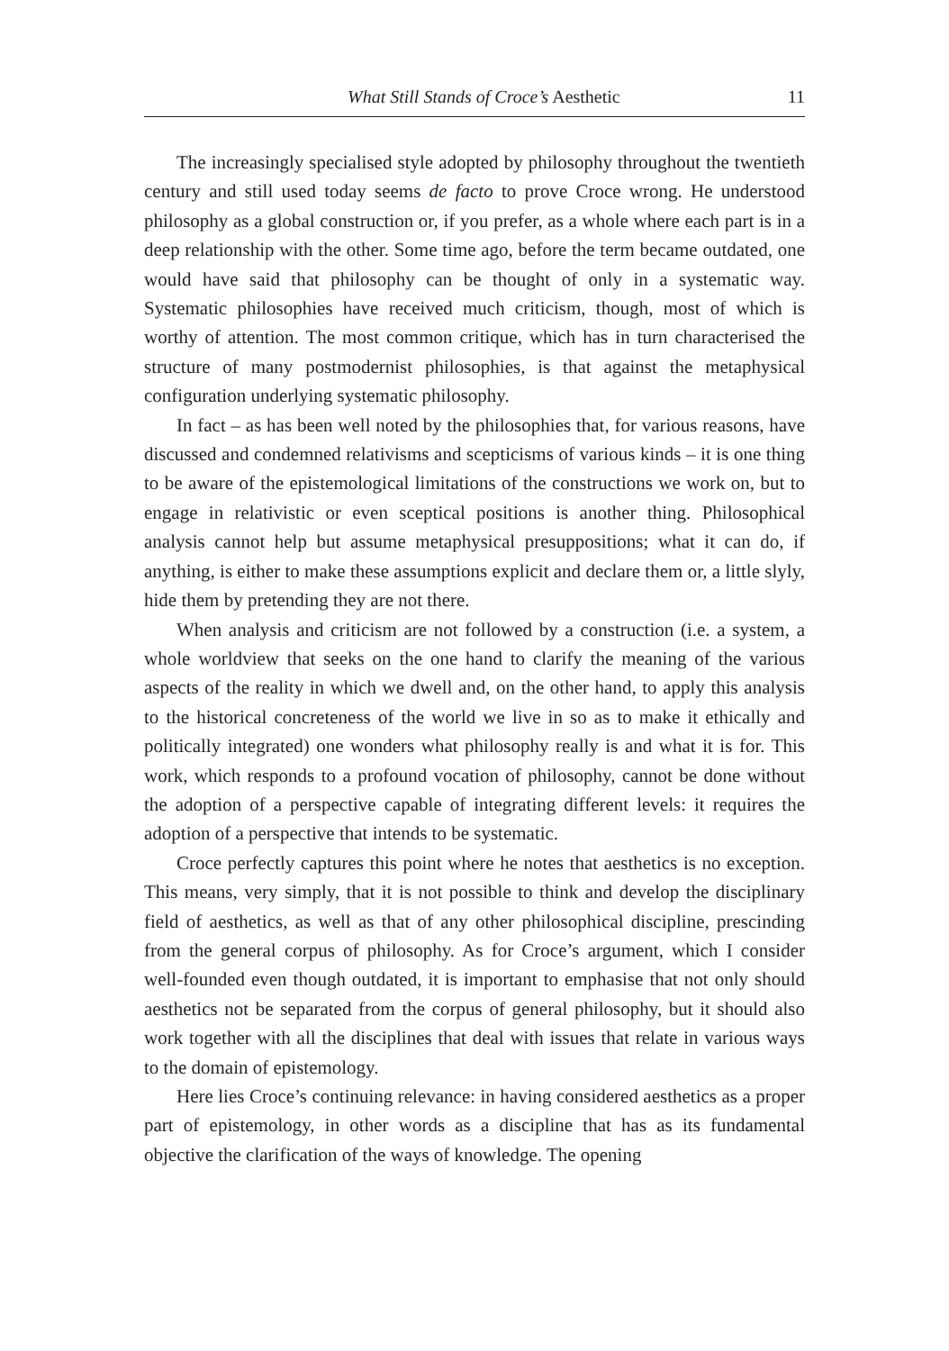What Still Stands of Croce’s Aesthetic 11
The increasingly specialised style adopted by philosophy throughout the twentieth century and still used today seems de facto to prove Croce wrong. He understood philosophy as a global construction or, if you prefer, as a whole where each part is in a deep relationship with the other. Some time ago, before the term became outdated, one would have said that philosophy can be thought of only in a systematic way. Systematic philosophies have received much criticism, though, most of which is worthy of attention. The most common critique, which has in turn characterised the structure of many postmodernist philosophies, is that against the metaphysical configuration underlying systematic philosophy.
In fact – as has been well noted by the philosophies that, for various reasons, have discussed and condemned relativisms and scepticisms of various kinds – it is one thing to be aware of the epistemological limitations of the constructions we work on, but to engage in relativistic or even sceptical positions is another thing. Philosophical analysis cannot help but assume metaphysical presuppositions; what it can do, if anything, is either to make these assumptions explicit and declare them or, a little slyly, hide them by pretending they are not there.
When analysis and criticism are not followed by a construction (i.e. a system, a whole worldview that seeks on the one hand to clarify the meaning of the various aspects of the reality in which we dwell and, on the other hand, to apply this analysis to the historical concreteness of the world we live in so as to make it ethically and politically integrated) one wonders what philosophy really is and what it is for. This work, which responds to a profound vocation of philosophy, cannot be done without the adoption of a perspective capable of integrating different levels: it requires the adoption of a perspective that intends to be systematic.
Croce perfectly captures this point where he notes that aesthetics is no exception. This means, very simply, that it is not possible to think and develop the disciplinary field of aesthetics, as well as that of any other philosophical discipline, prescinding from the general corpus of philosophy. As for Croce’s argument, which I consider well-founded even though outdated, it is important to emphasise that not only should aesthetics not be separated from the corpus of general philosophy, but it should also work together with all the disciplines that deal with issues that relate in various ways to the domain of epistemology.
Here lies Croce’s continuing relevance: in having considered aesthetics as a proper part of epistemology, in other words as a discipline that has as its fundamental objective the clarification of the ways of knowledge. The opening